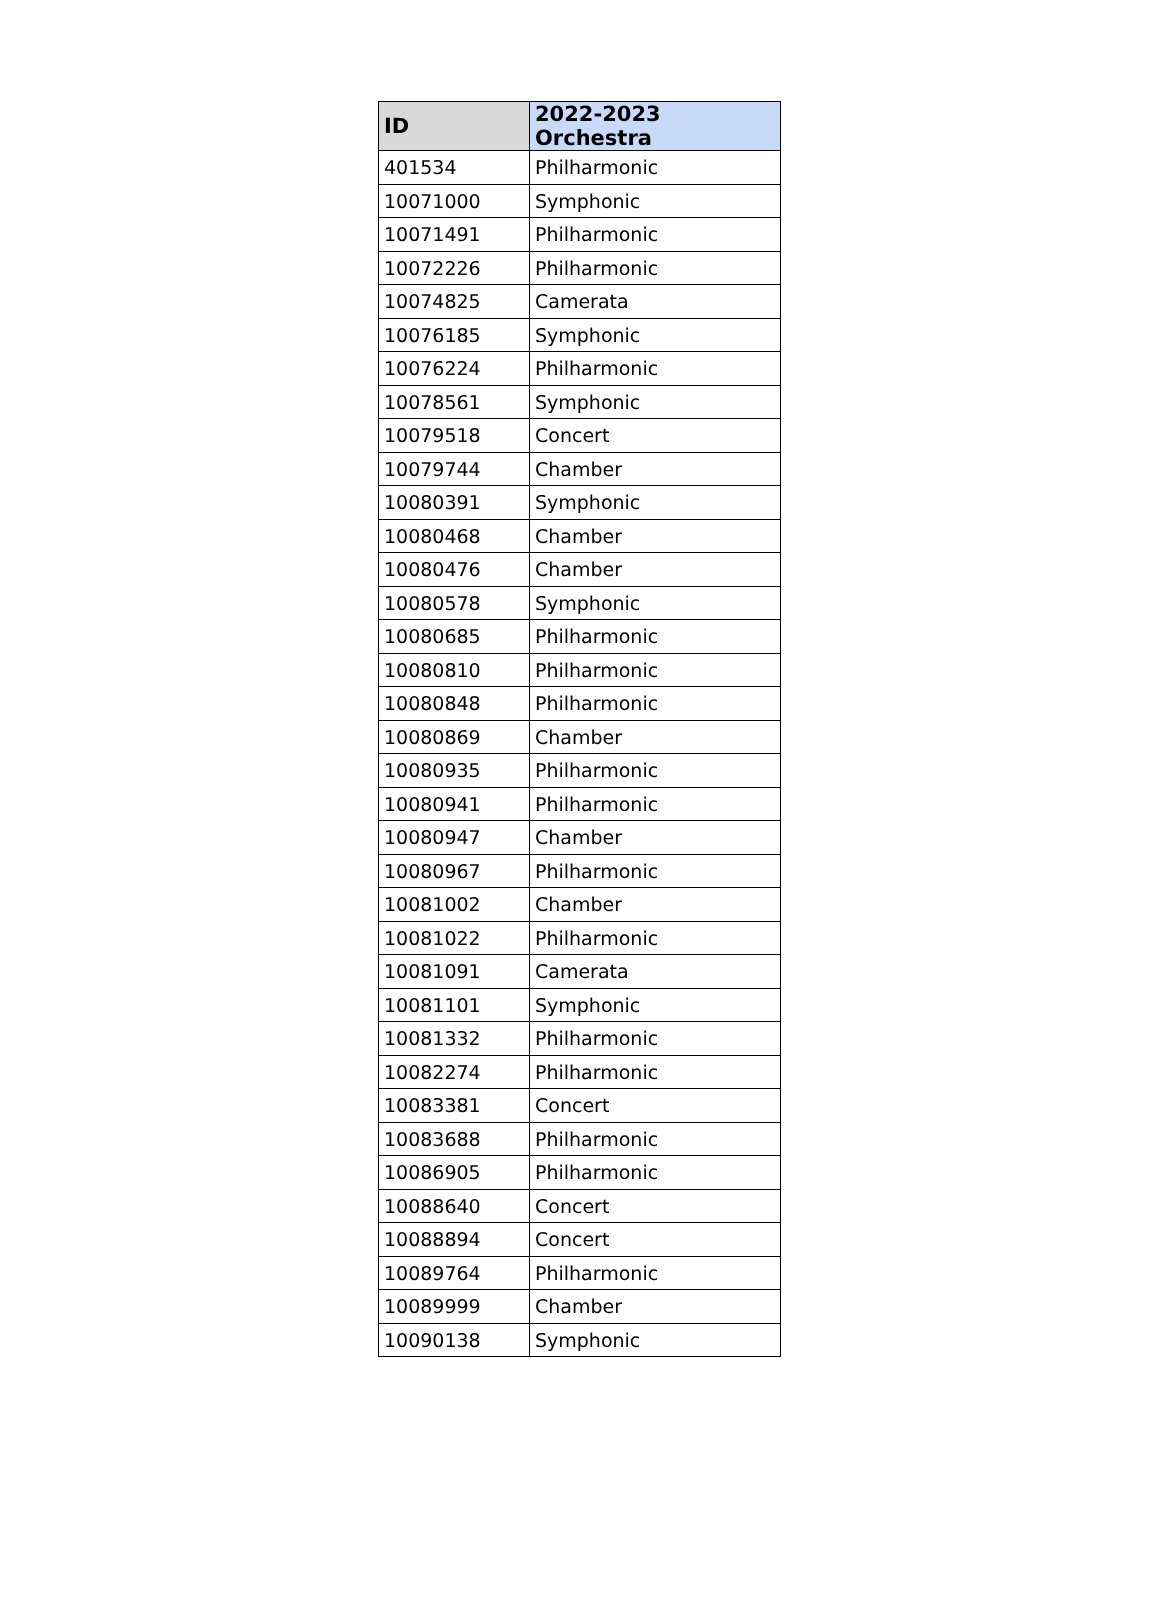| ID | 2022-2023 Orchestra |
| --- | --- |
| 401534 | Philharmonic |
| 10071000 | Symphonic |
| 10071491 | Philharmonic |
| 10072226 | Philharmonic |
| 10074825 | Camerata |
| 10076185 | Symphonic |
| 10076224 | Philharmonic |
| 10078561 | Symphonic |
| 10079518 | Concert |
| 10079744 | Chamber |
| 10080391 | Symphonic |
| 10080468 | Chamber |
| 10080476 | Chamber |
| 10080578 | Symphonic |
| 10080685 | Philharmonic |
| 10080810 | Philharmonic |
| 10080848 | Philharmonic |
| 10080869 | Chamber |
| 10080935 | Philharmonic |
| 10080941 | Philharmonic |
| 10080947 | Chamber |
| 10080967 | Philharmonic |
| 10081002 | Chamber |
| 10081022 | Philharmonic |
| 10081091 | Camerata |
| 10081101 | Symphonic |
| 10081332 | Philharmonic |
| 10082274 | Philharmonic |
| 10083381 | Concert |
| 10083688 | Philharmonic |
| 10086905 | Philharmonic |
| 10088640 | Concert |
| 10088894 | Concert |
| 10089764 | Philharmonic |
| 10089999 | Chamber |
| 10090138 | Symphonic |